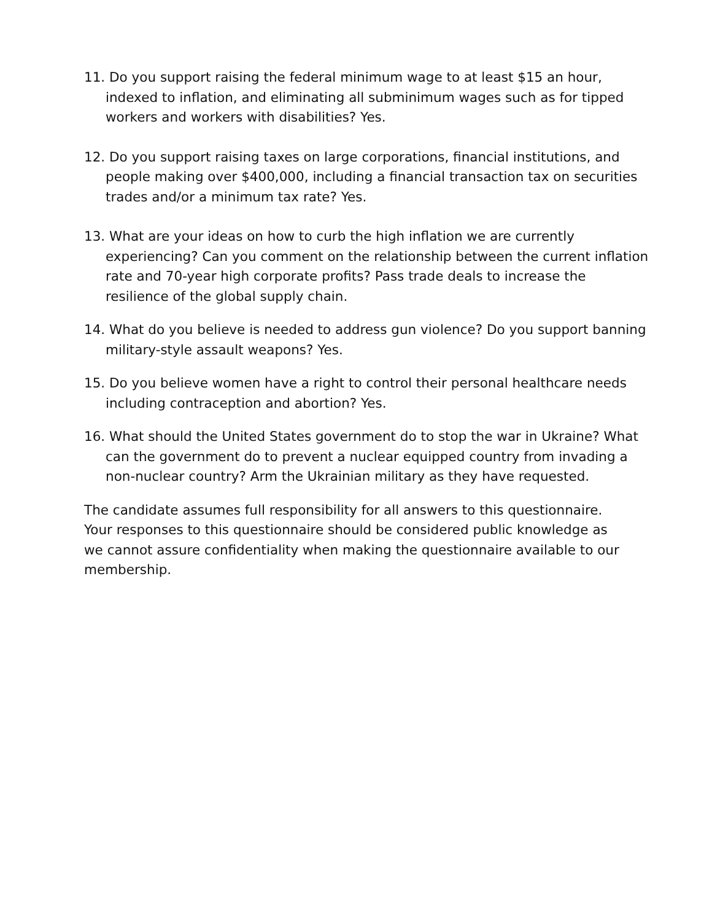11. Do you support raising the federal minimum wage to at least $15 an hour, indexed to inflation, and eliminating all subminimum wages such as for tipped workers and workers with disabilities? Yes.
12. Do you support raising taxes on large corporations, financial institutions, and people making over $400,000, including a financial transaction tax on securities trades and/or a minimum tax rate? Yes.
13. What are your ideas on how to curb the high inflation we are currently experiencing? Can you comment on the relationship between the current inflation rate and 70-year high corporate profits? Pass trade deals to increase the resilience of the global supply chain.
14. What do you believe is needed to address gun violence? Do you support banning military-style assault weapons? Yes.
15. Do you believe women have a right to control their personal healthcare needs including contraception and abortion? Yes.
16. What should the United States government do to stop the war in Ukraine? What can the government do to prevent a nuclear equipped country from invading a non-nuclear country? Arm the Ukrainian military as they have requested.
The candidate assumes full responsibility for all answers to this questionnaire.
Your responses to this questionnaire should be considered public knowledge as
we cannot assure confidentiality when making the questionnaire available to our
membership.